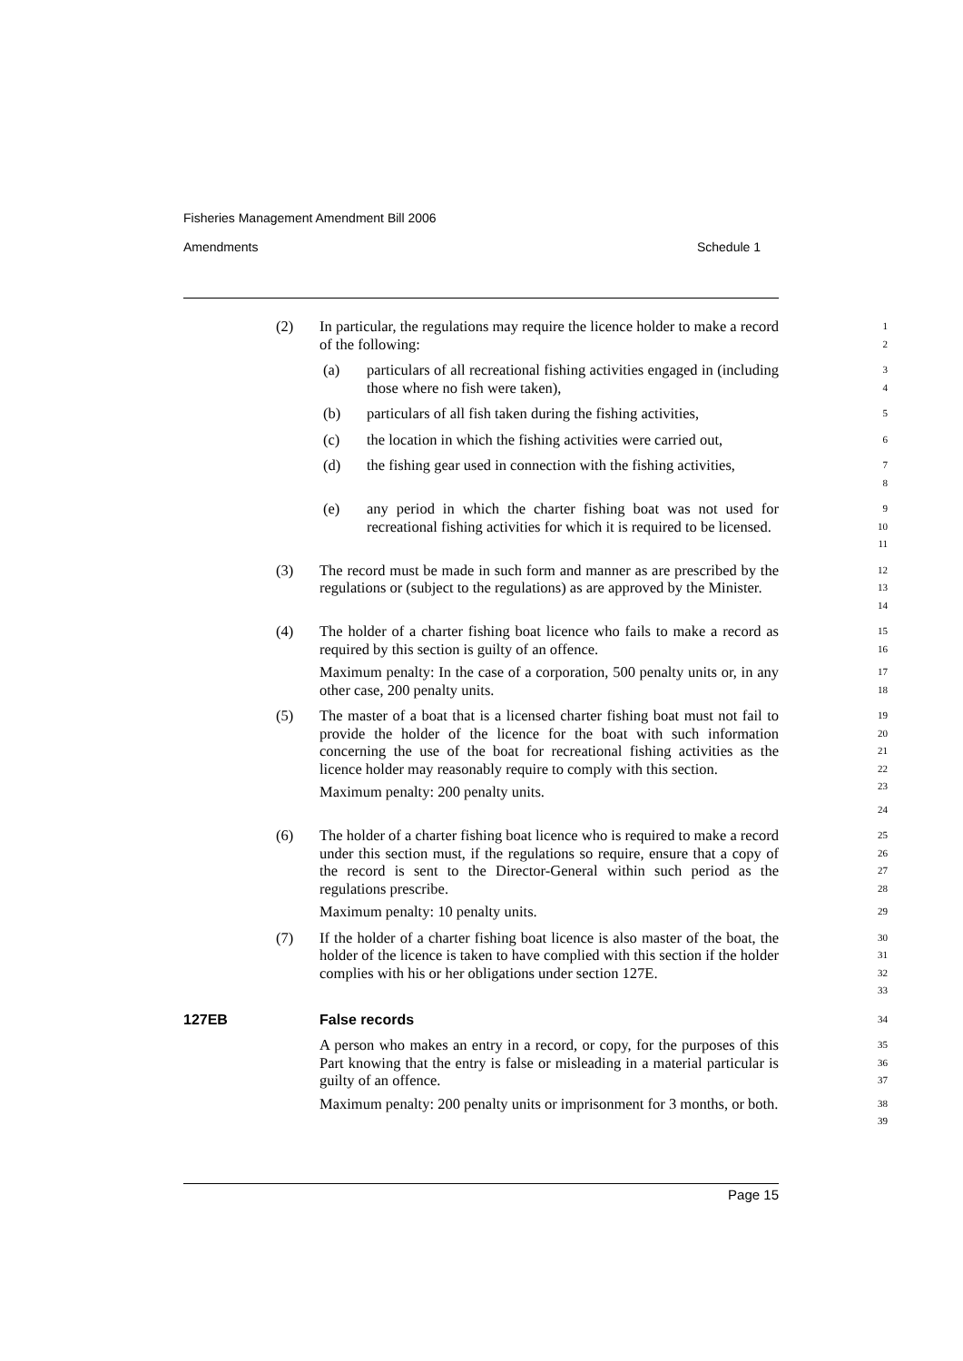Fisheries Management Amendment Bill 2006
Amendments Schedule 1
(2) In particular, the regulations may require the licence holder to make a record of the following:
1
2
(a) particulars of all recreational fishing activities engaged in (including those where no fish were taken),
3
4
(b) particulars of all fish taken during the fishing activities,
5
(c) the location in which the fishing activities were carried out,
6
(d) the fishing gear used in connection with the fishing activities,
7
8
(e) any period in which the charter fishing boat was not used for recreational fishing activities for which it is required to be licensed.
9
10
11
(3) The record must be made in such form and manner as are prescribed by the regulations or (subject to the regulations) as are approved by the Minister.
12
13
14
(4) The holder of a charter fishing boat licence who fails to make a record as required by this section is guilty of an offence.
Maximum penalty: In the case of a corporation, 500 penalty units or, in any other case, 200 penalty units.
15
16
17
18
(5) The master of a boat that is a licensed charter fishing boat must not fail to provide the holder of the licence for the boat with such information concerning the use of the boat for recreational fishing activities as the licence holder may reasonably require to comply with this section.
Maximum penalty: 200 penalty units.
19
20
21
22
23
24
(6) The holder of a charter fishing boat licence who is required to make a record under this section must, if the regulations so require, ensure that a copy of the record is sent to the Director-General within such period as the regulations prescribe.
Maximum penalty: 10 penalty units.
25
26
27
28
29
(7) If the holder of a charter fishing boat licence is also master of the boat, the holder of the licence is taken to have complied with this section if the holder complies with his or her obligations under section 127E.
30
31
32
33
127EB False records
34
A person who makes an entry in a record, or copy, for the purposes of this Part knowing that the entry is false or misleading in a material particular is guilty of an offence.
Maximum penalty: 200 penalty units or imprisonment for 3 months, or both.
35
36
37
38
39
Page 15